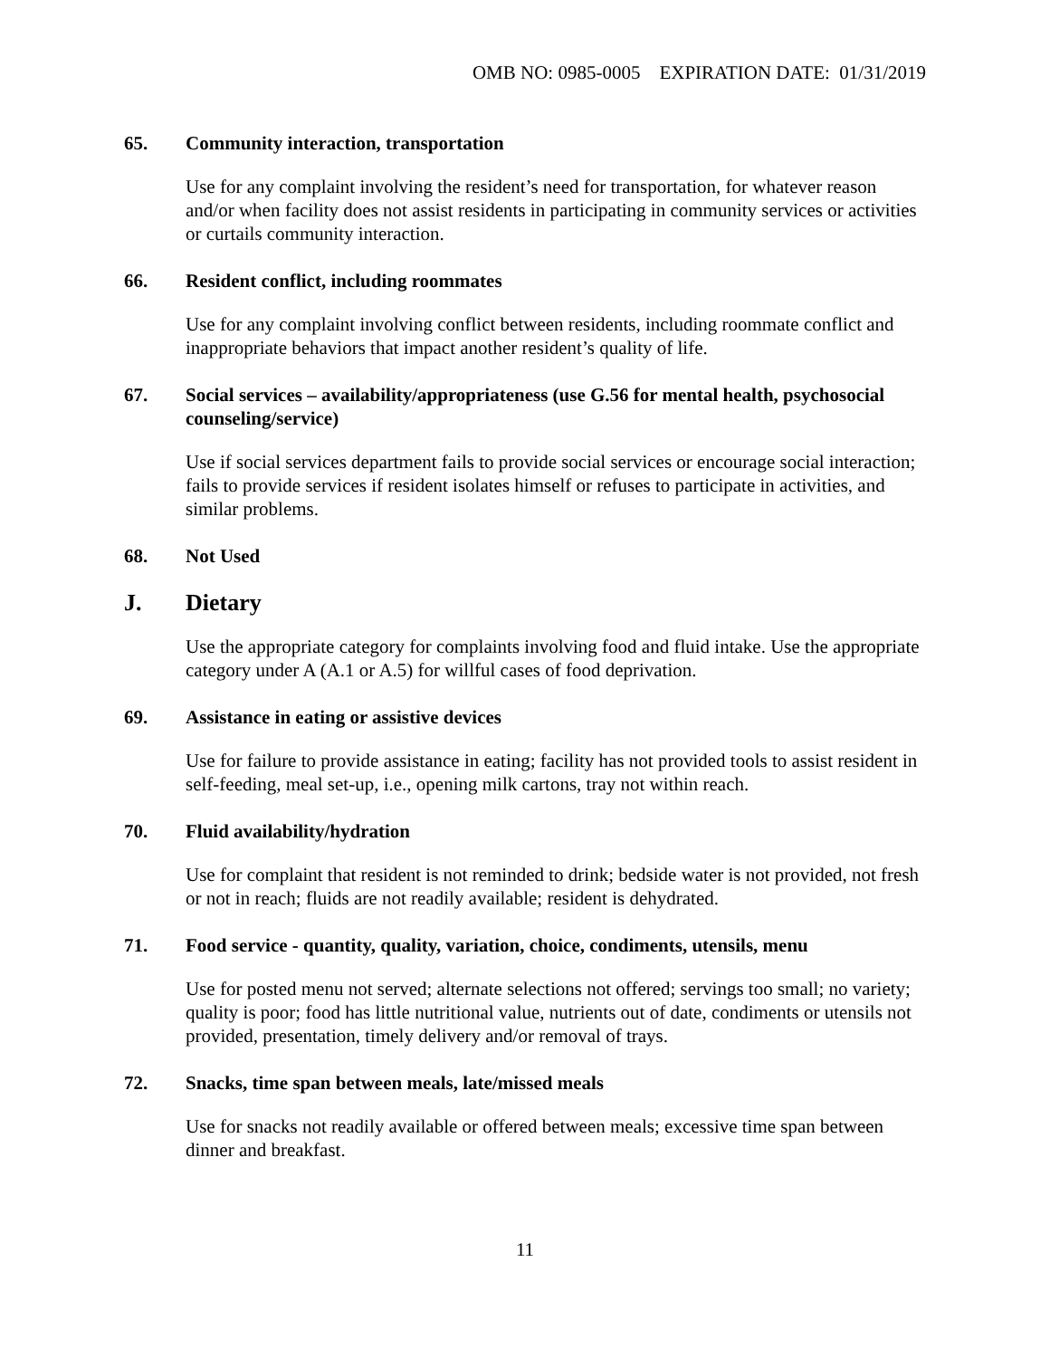OMB NO: 0985-0005 EXPIRATION DATE: 01/31/2019
65. Community interaction, transportation
Use for any complaint involving the resident’s need for transportation, for whatever reason and/or when facility does not assist residents in participating in community services or activities or curtails community interaction.
66. Resident conflict, including roommates
Use for any complaint involving conflict between residents, including roommate conflict and inappropriate behaviors that impact another resident’s quality of life.
67. Social services – availability/appropriateness (use G.56 for mental health, psychosocial counseling/service)
Use if social services department fails to provide social services or encourage social interaction; fails to provide services if resident isolates himself or refuses to participate in activities, and similar problems.
68. Not Used
J. Dietary
Use the appropriate category for complaints involving food and fluid intake. Use the appropriate category under A (A.1 or A.5) for willful cases of food deprivation.
69. Assistance in eating or assistive devices
Use for failure to provide assistance in eating; facility has not provided tools to assist resident in self-feeding, meal set-up, i.e., opening milk cartons, tray not within reach.
70. Fluid availability/hydration
Use for complaint that resident is not reminded to drink; bedside water is not provided, not fresh or not in reach; fluids are not readily available; resident is dehydrated.
71. Food service - quantity, quality, variation, choice, condiments, utensils, menu
Use for posted menu not served; alternate selections not offered; servings too small; no variety; quality is poor; food has little nutritional value, nutrients out of date, condiments or utensils not provided, presentation, timely delivery and/or removal of trays.
72. Snacks, time span between meals, late/missed meals
Use for snacks not readily available or offered between meals; excessive time span between dinner and breakfast.
11